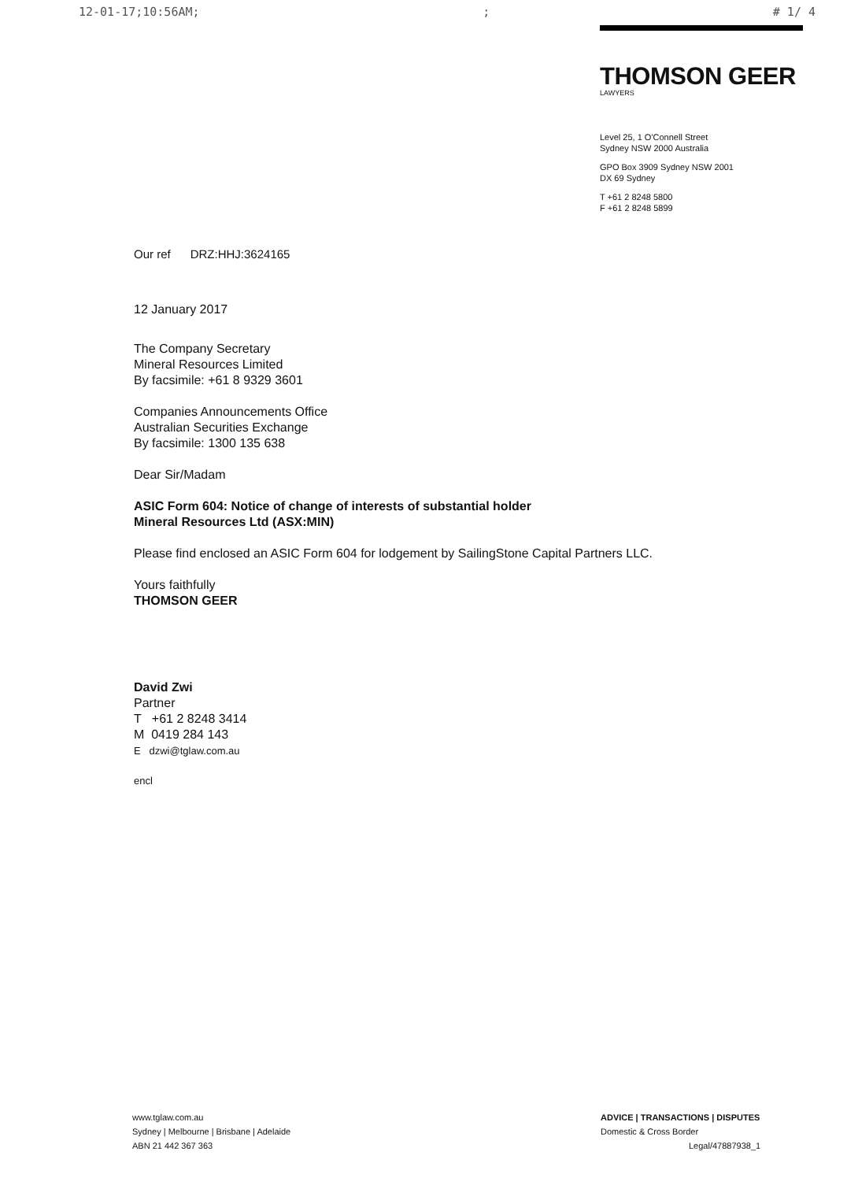12-01-17;10:56AM;; # 1/ 4
THOMSON GEER
LAWYERS
Level 25, 1 O'Connell Street
Sydney NSW 2000 Australia
GPO Box 3909 Sydney NSW 2001
DX 69 Sydney
T +61 2 8248 5800
F +61 2 8248 5899
Our ref DRZ:HHJ:3624165
12 January 2017
The Company Secretary
Mineral Resources Limited
By facsimile: +61 8 9329 3601
Companies Announcements Office
Australian Securities Exchange
By facsimile: 1300 135 638
Dear Sir/Madam
ASIC Form 604: Notice of change of interests of substantial holder
Mineral Resources Ltd (ASX:MIN)
Please find enclosed an ASIC Form 604 for lodgement by SailingStone Capital Partners LLC.
Yours faithfully
THOMSON GEER
David Zwi
Partner
T +61 2 8248 3414
M 0419 284 143
E dzwi@tglaw.com.au
encl
www.tglaw.com.au
Sydney | Melbourne | Brisbane | Adelaide
ABN 21 442 367 363
ADVICE | TRANSACTIONS | DISPUTES
Domestic & Cross Border
Legal/47887938_1